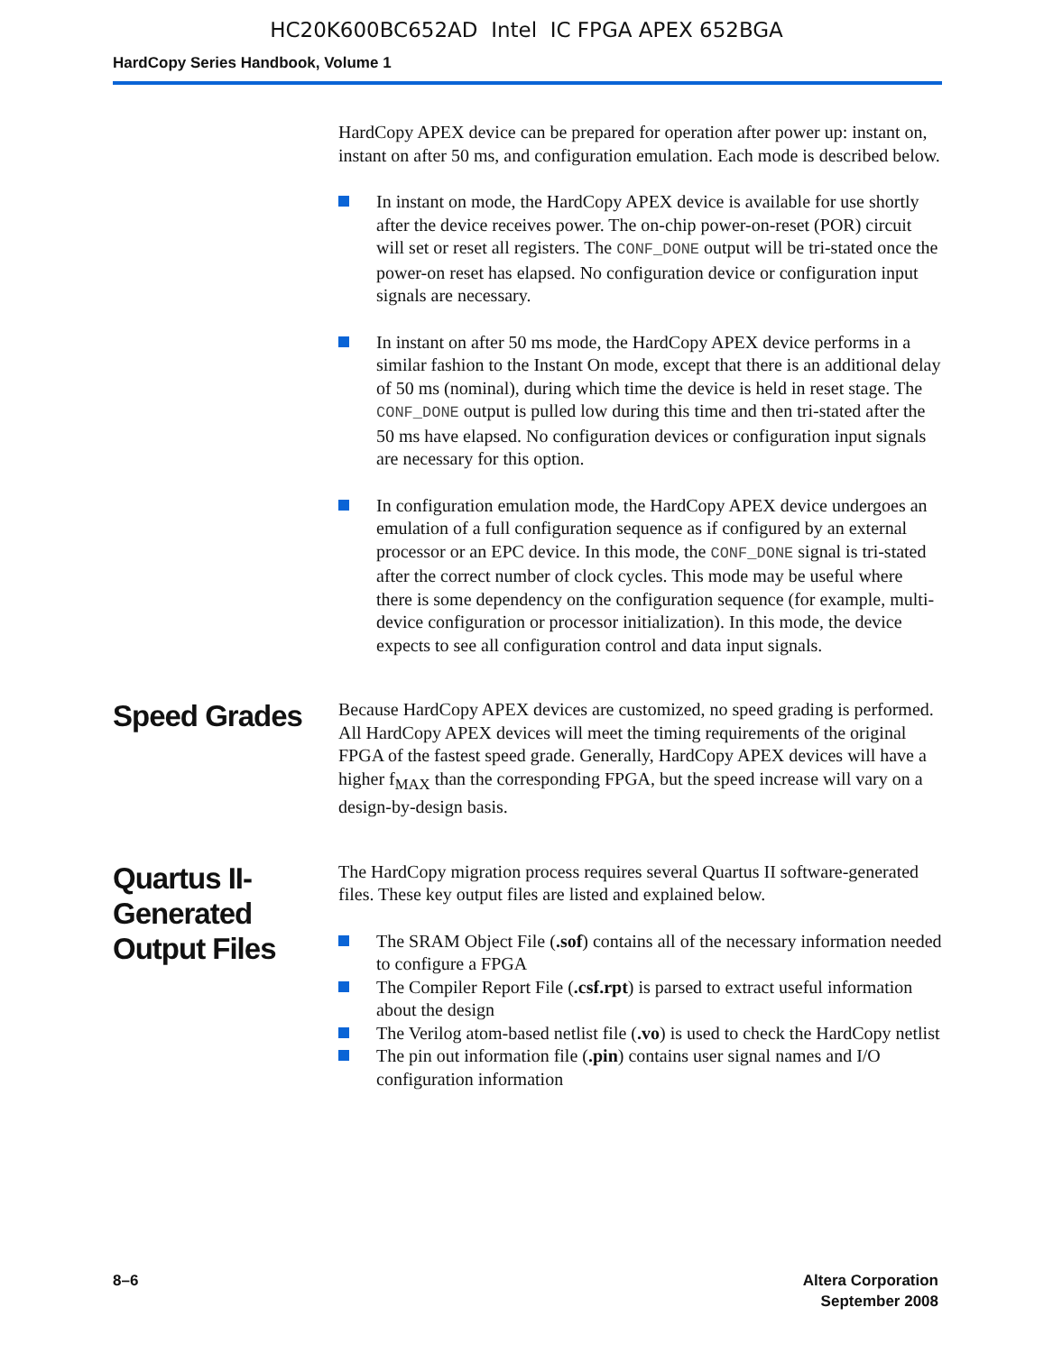HC20K600BC652AD Intel IC FPGA APEX 652BGA
HardCopy Series Handbook, Volume 1
HardCopy APEX device can be prepared for operation after power up: instant on, instant on after 50 ms, and configuration emulation. Each mode is described below.
In instant on mode, the HardCopy APEX device is available for use shortly after the device receives power. The on-chip power-on-reset (POR) circuit will set or reset all registers. The CONF_DONE output will be tri-stated once the power-on reset has elapsed. No configuration device or configuration input signals are necessary.
In instant on after 50 ms mode, the HardCopy APEX device performs in a similar fashion to the Instant On mode, except that there is an additional delay of 50 ms (nominal), during which time the device is held in reset stage. The CONF_DONE output is pulled low during this time and then tri-stated after the 50 ms have elapsed. No configuration devices or configuration input signals are necessary for this option.
In configuration emulation mode, the HardCopy APEX device undergoes an emulation of a full configuration sequence as if configured by an external processor or an EPC device. In this mode, the CONF_DONE signal is tri-stated after the correct number of clock cycles. This mode may be useful where there is some dependency on the configuration sequence (for example, multi-device configuration or processor initialization). In this mode, the device expects to see all configuration control and data input signals.
Speed Grades
Because HardCopy APEX devices are customized, no speed grading is performed. All HardCopy APEX devices will meet the timing requirements of the original FPGA of the fastest speed grade. Generally, HardCopy APEX devices will have a higher f<sub>MAX</sub> than the corresponding FPGA, but the speed increase will vary on a design-by-design basis.
Quartus II-
Generated
Output Files
The HardCopy migration process requires several Quartus II software-generated files. These key output files are listed and explained below.
The SRAM Object File (.sof) contains all of the necessary information needed to configure a FPGA
The Compiler Report File (.csf.rpt) is parsed to extract useful information about the design
The Verilog atom-based netlist file (.vo) is used to check the HardCopy netlist
The pin out information file (.pin) contains user signal names and I/O configuration information
8–6 Altera Corporation
September 2008